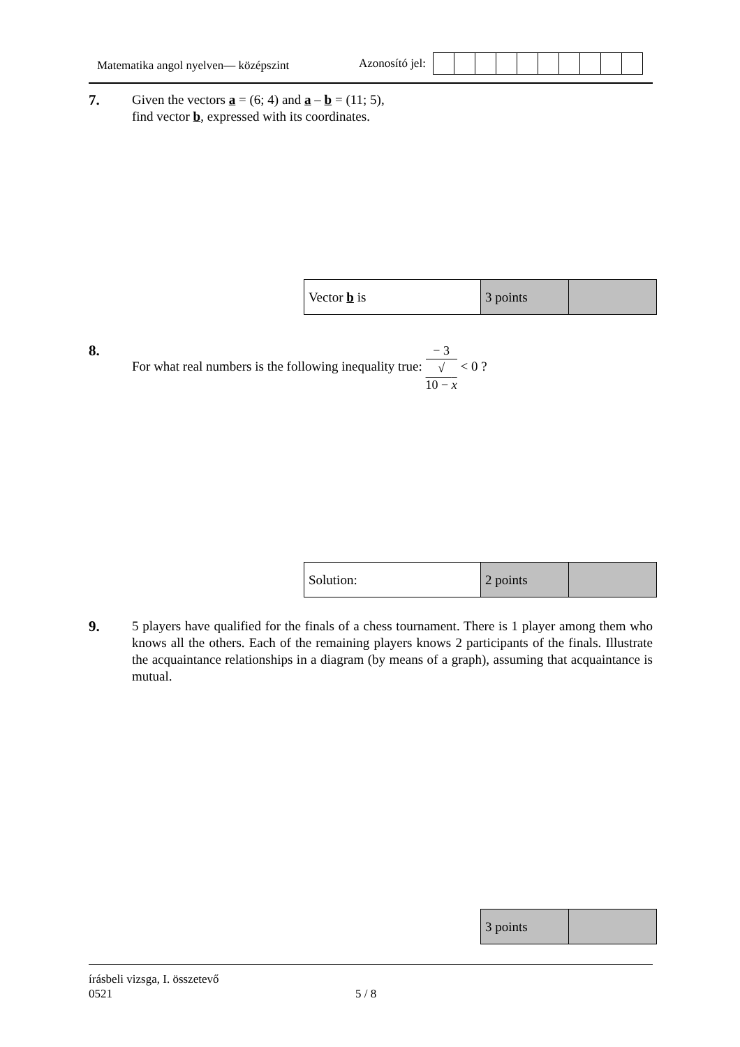Matematika angol nyelven— középszint
Azonosító jel:
7. Given the vectors a = (6; 4) and a – b = (11; 5),
find vector b, expressed with its coordinates.
| Vector b is | 3 points | |
8. For what real numbers is the following inequality true: − 3 √
10 − x < 0 ?
| Solution: | 2 points | |
9. 5 players have qualified for the finals of a chess tournament. There is 1 player among them who knows all the others. Each of the remaining players knows 2 participants of the finals. Illustrate the acquaintance relationships in a diagram (by means of a graph), assuming that acquaintance is mutual.
| 3 points | |
írásbeli vizsga, I. összetevő
0521 5 / 8